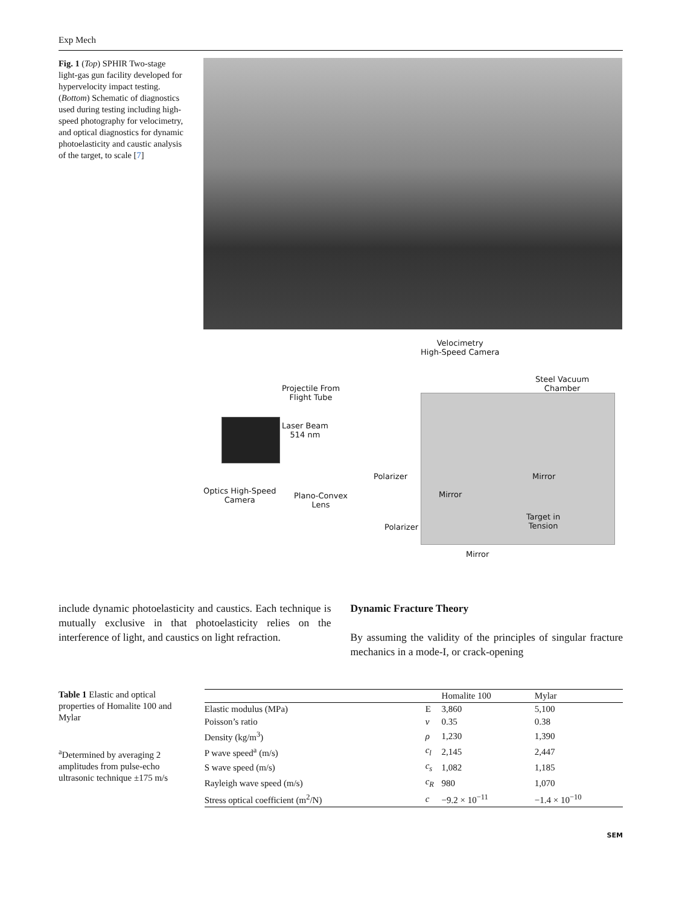Exp Mech
Fig. 1 (Top) SPHIR Two-stage light-gas gun facility developed for hypervelocity impact testing. (Bottom) Schematic of diagnostics used during testing including high-speed photography for velocimetry, and optical diagnostics for dynamic photoelasticity and caustic analysis of the target, to scale [7]
Velocimetry
High-Speed Camera
Steel Vacuum
Chamber
Projectile From
Flight Tube
Laser Beam
514 nm
Polarizer Mirror
Optics High-Speed
Camera
Plano-Convex
Lens
Mirror
Target in
Tension
Polarizer
Mirror
include dynamic photoelasticity and caustics. Each technique is mutually exclusive in that photoelasticity relies on the interference of light, and caustics on light refraction.
Dynamic Fracture Theory
By assuming the validity of the principles of singular fracture mechanics in a mode-I, or crack-opening
Table 1 Elastic and optical properties of Homalite 100 and Mylar
<sup>a</sup> Determined by averaging 2 amplitudes from pulse-echo ultrasonic technique ±175 m/s
| | | Homalite 100 | Mylar |
| --- | --- | --- | --- |
| Elastic modulus (MPa) | E | 3,860 | 5,100 |
| Poisson’s ratio | ν | 0.35 | 0.38 |
| Density (kg/m<sup>3</sup>) | ρ | 1,230 | 1,390 |
| P wave speed<sup>a</sup> (m/s) | c<sub>l</sub> | 2,145 | 2,447 |
| S wave speed (m/s) | c<sub>s</sub> | 1,082 | 1,185 |
| Rayleigh wave speed (m/s) | c<sub>R</sub> | 980 | 1,070 |
| Stress optical coefficient (m<sup>2</sup>/N) | c | −9.2 × 10<sup>−11</sup> | −1.4 × 10<sup>−10</sup> |
SEM